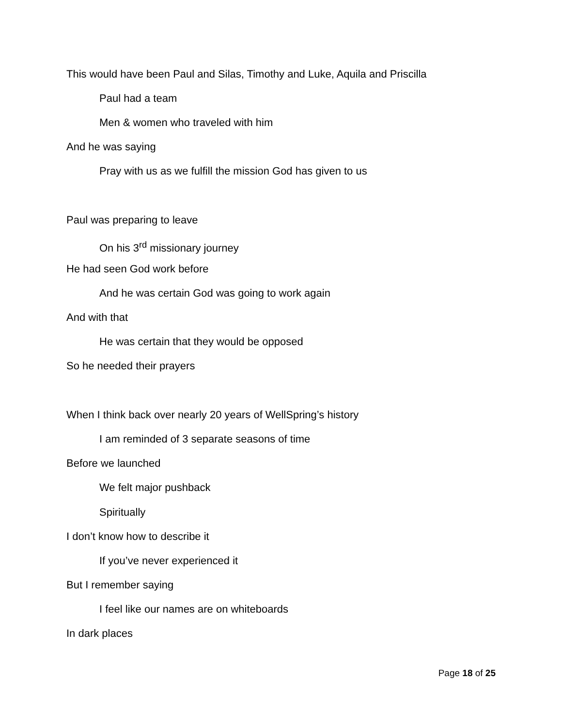This would have been Paul and Silas, Timothy and Luke, Aquila and Priscilla
Paul had a team
Men & women who traveled with him
And he was saying
Pray with us as we fulfill the mission God has given to us
Paul was preparing to leave
On his 3<sup>rd</sup> missionary journey
He had seen God work before
And he was certain God was going to work again
And with that
He was certain that they would be opposed
So he needed their prayers
When I think back over nearly 20 years of WellSpring’s history
I am reminded of 3 separate seasons of time
Before we launched
We felt major pushback
Spiritually
I don’t know how to describe it
If you’ve never experienced it
But I remember saying
I feel like our names are on whiteboards
In dark places
Page 18 of 25